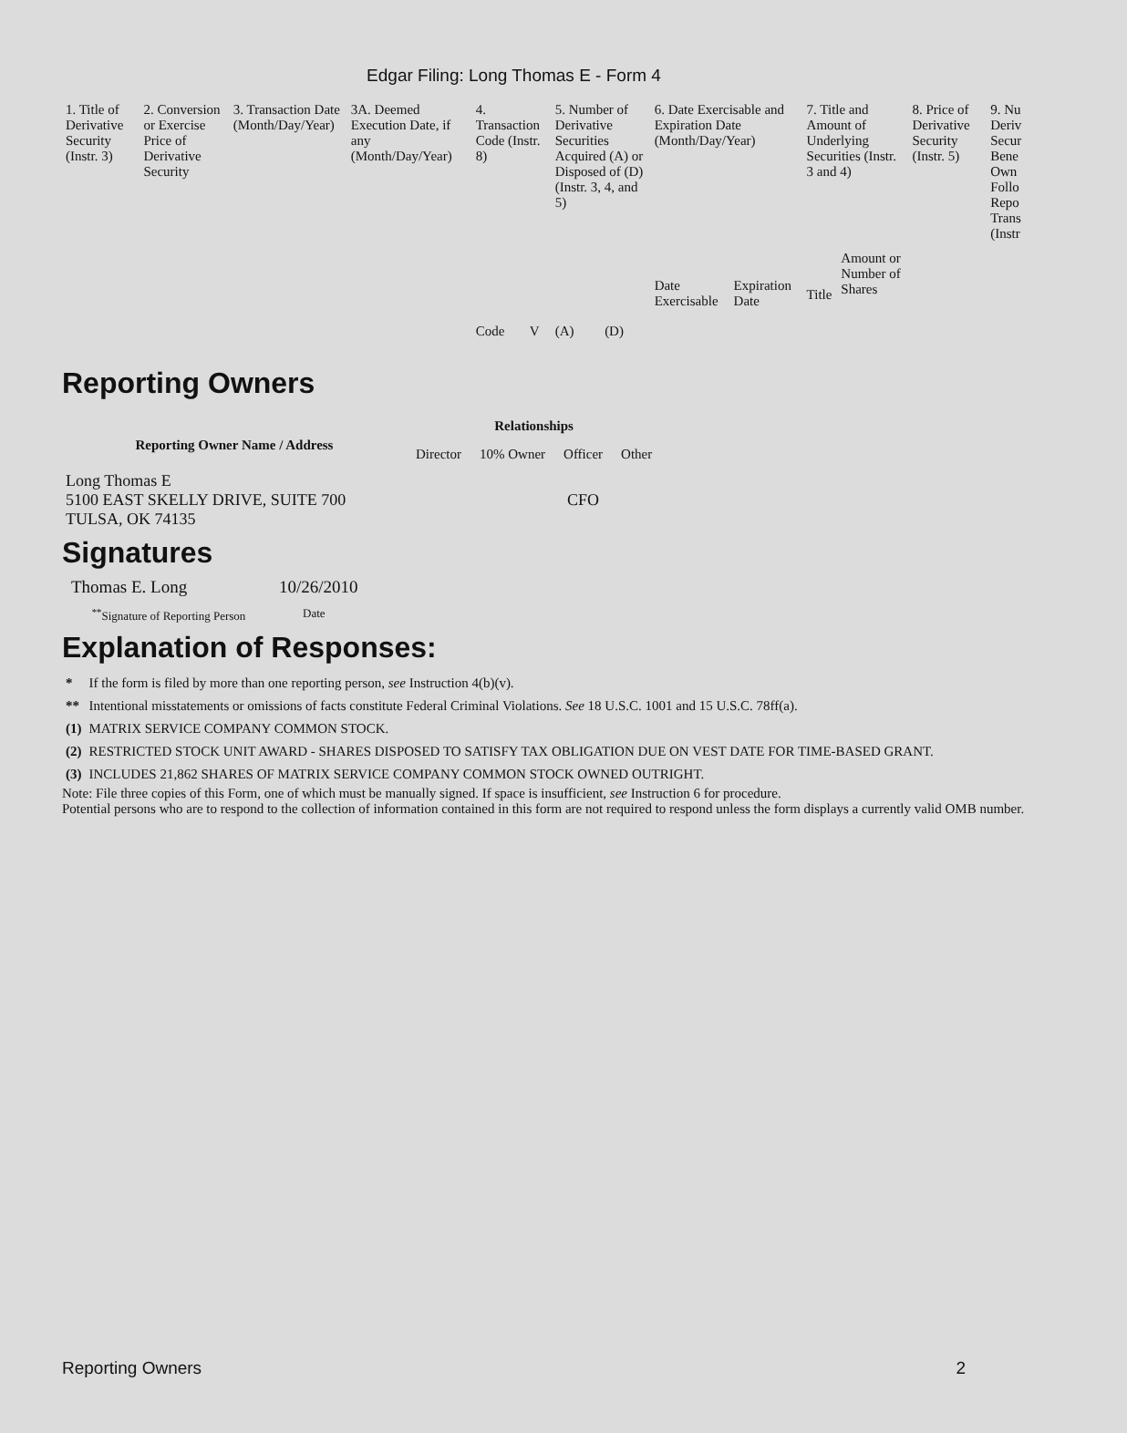Edgar Filing: Long Thomas E - Form 4
| 1. Title of Derivative Security (Instr. 3) | 2. Conversion or Exercise Price of Derivative Security | 3. Transaction Date (Month/Day/Year) | 3A. Deemed Execution Date, if any (Month/Day/Year) | 4. Transaction Code (Instr. 8) | | 5. Number of Derivative Securities Acquired (A) or Disposed of (D) (Instr. 3, 4, and 5) | | 6. Date Exercisable and Expiration Date (Month/Day/Year) | | 7. Title and Amount of Underlying Securities (Instr. 3 and 4) | | 8. Price of Derivative Security (Instr. 5) | 9. Nu Deriv Secur Bene Own Follo Repo Trans (Instr |
| | | | | Code | V | (A) | (D) | Date Exercisable | Expiration Date | Title | Amount or Number of Shares | | |
Reporting Owners
| Reporting Owner Name / Address | Relationships | | | |
| --- | --- | --- | --- | --- |
| | Director | 10% Owner | Officer | Other |
| Long Thomas E 5100 EAST SKELLY DRIVE, SUITE 700 TULSA, OK 74135 | | | CFO | |
Signatures
| Thomas E. Long | 10/26/2010 |
| <sup>**</sup> Signature of Reporting Person | Date |
Explanation of Responses:
| * | If the form is filed by more than one reporting person, see Instruction 4(b)(v). |
| ** | Intentional misstatements or omissions of facts constitute Federal Criminal Violations. See 18 U.S.C. 1001 and 15 U.S.C. 78ff(a). |
| (1) | MATRIX SERVICE COMPANY COMMON STOCK. |
| (2) | RESTRICTED STOCK UNIT AWARD - SHARES DISPOSED TO SATISFY TAX OBLIGATION DUE ON VEST DATE FOR TIME-BASED GRANT. |
| (3) | INCLUDES 21,862 SHARES OF MATRIX SERVICE COMPANY COMMON STOCK OWNED OUTRIGHT. |
Note: File three copies of this Form, one of which must be manually signed. If space is insufficient, see Instruction 6 for procedure.
Potential persons who are to respond to the collection of information contained in this form are not required to respond unless the form displays a currently valid OMB number.
Reporting Owners 2